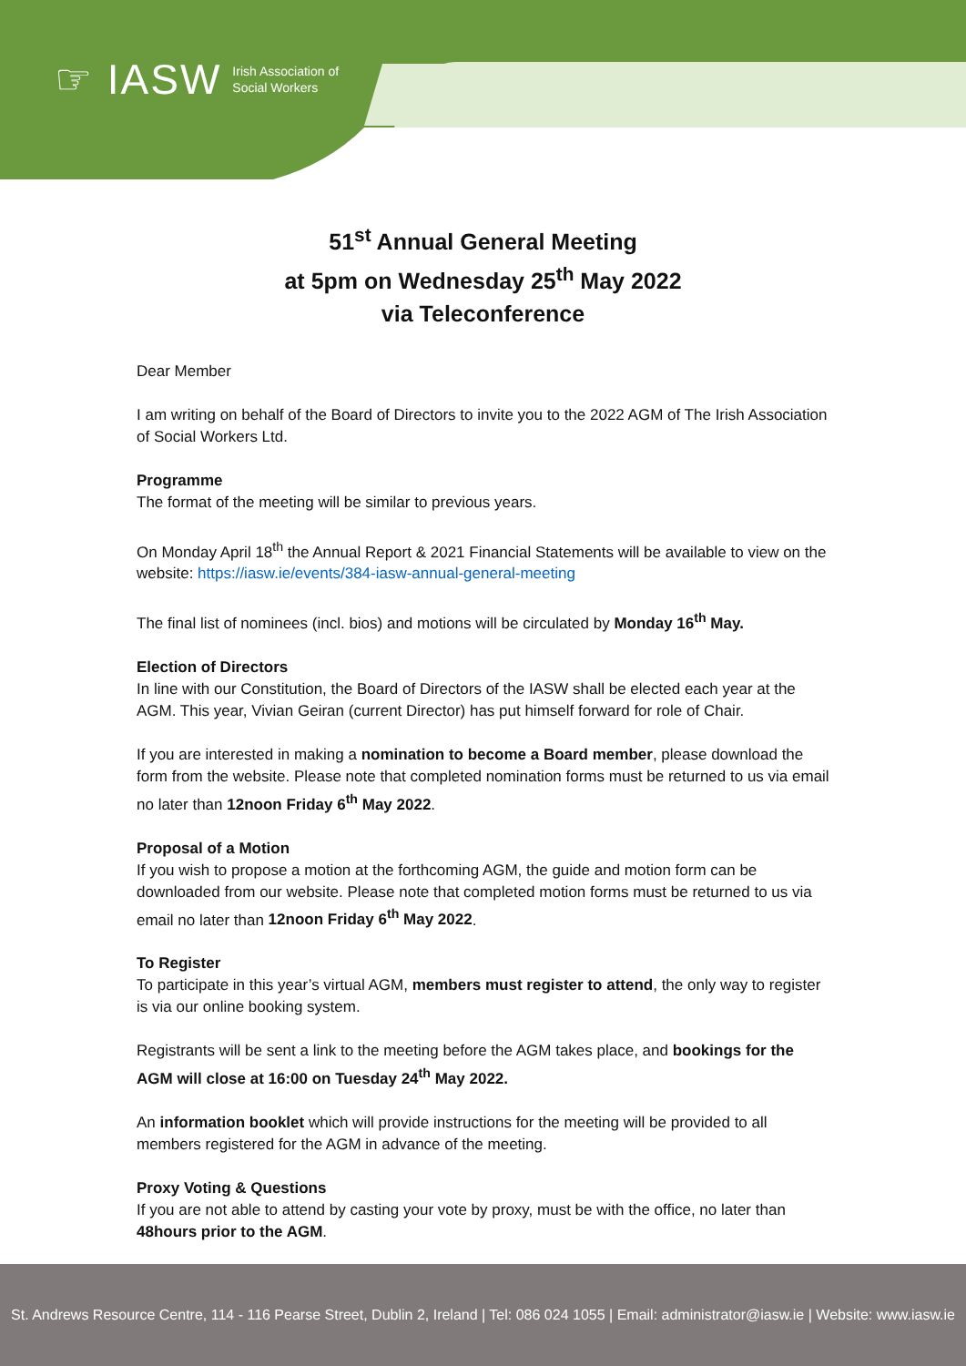☞ IASW Irish Association of
Social Workers
51<sup>st</sup> Annual General Meeting
at 5pm on Wednesday 25<sup>th</sup> May 2022
via Teleconference
Dear Member
I am writing on behalf of the Board of Directors to invite you to the 2022 AGM of The Irish Association of Social Workers Ltd.
Programme
The format of the meeting will be similar to previous years.
On Monday April 18<sup>th</sup> the Annual Report & 2021 Financial Statements will be available to view on the website: https://iasw.ie/events/384-iasw-annual-general-meeting
The final list of nominees (incl. bios) and motions will be circulated by Monday 16<sup>th</sup> May.
Election of Directors
In line with our Constitution, the Board of Directors of the IASW shall be elected each year at the AGM. This year, Vivian Geiran (current Director) has put himself forward for role of Chair.
If you are interested in making a nomination to become a Board member, please download the form from the website. Please note that completed nomination forms must be returned to us via email no later than 12noon Friday 6<sup>th</sup> May 2022.
Proposal of a Motion
If you wish to propose a motion at the forthcoming AGM, the guide and motion form can be downloaded from our website. Please note that completed motion forms must be returned to us via email no later than 12noon Friday 6<sup>th</sup> May 2022.
To Register
To participate in this year’s virtual AGM, members must register to attend, the only way to register is via our online booking system.
Registrants will be sent a link to the meeting before the AGM takes place, and bookings for the AGM will close at 16:00 on Tuesday 24<sup>th</sup> May 2022.
An information booklet which will provide instructions for the meeting will be provided to all members registered for the AGM in advance of the meeting.
Proxy Voting & Questions
If you are not able to attend by casting your vote by proxy, must be with the office, no later than 48hours prior to the AGM.
St. Andrews Resource Centre, 114 - 116 Pearse Street, Dublin 2, Ireland | Tel: 086 024 1055 | Email: administrator@iasw.ie | Website: www.iasw.ie